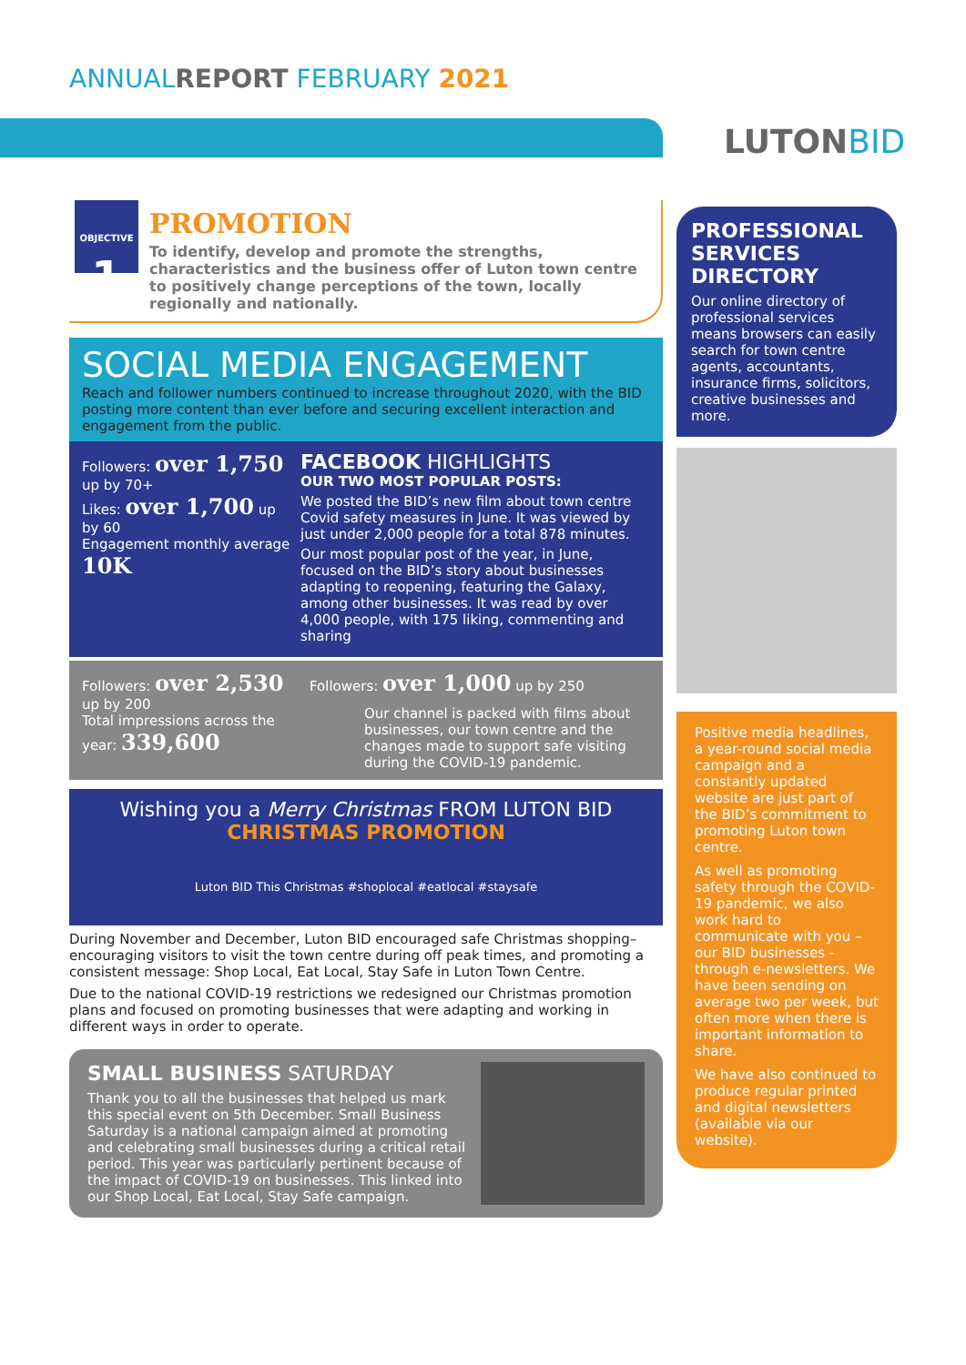ANNUALREPORT FEBRUARY 2021
LUTON BID
OBJECTIVE 1
PROMOTION
To identify, develop and promote the strengths, characteristics and the business offer of Luton town centre to positively change perceptions of the town, locally regionally and nationally.
SOCIAL MEDIA ENGAGEMENT
Reach and follower numbers continued to increase throughout 2020, with the BID posting more content than ever before and securing excellent interaction and engagement from the public.
Followers: over 1,750 up by 70+
Likes: over 1,700 up by 60
Engagement monthly average 10K
FACEBOOK HIGHLIGHTS
OUR TWO MOST POPULAR POSTS:
We posted the BID’s new film about town centre Covid safety measures in June. It was viewed by just under 2,000 people for a total 878 minutes.
Our most popular post of the year, in June, focused on the BID’s story about businesses adapting to reopening, featuring the Galaxy, among other businesses. It was read by over 4,000 people, with 175 liking, commenting and sharing
Followers: over 2,530 up by 200
Total impressions across the year: 339,600
Followers: over 1,000 up by 250
Our channel is packed with films about businesses, our town centre and the changes made to support safe visiting during the COVID-19 pandemic.
Wishing you a Merry Christmas FROM LUTON BID CHRISTMAS PROMOTION
Luton BID This Christmas #shoplocal #eatlocal #staysafe
During November and December, Luton BID encouraged safe Christmas shopping–encouraging visitors to visit the town centre during off peak times, and promoting a consistent message: Shop Local, Eat Local, Stay Safe in Luton Town Centre.
Due to the national COVID-19 restrictions we redesigned our Christmas promotion plans and focused on promoting businesses that were adapting and working in different ways in order to operate.
SMALL BUSINESS SATURDAY
Thank you to all the businesses that helped us mark this special event on 5th December. Small Business Saturday is a national campaign aimed at promoting and celebrating small businesses during a critical retail period. This year was particularly pertinent because of the impact of COVID-19 on businesses. This linked into our Shop Local, Eat Local, Stay Safe campaign.
PROFESSIONAL SERVICES DIRECTORY
Our online directory of professional services means browsers can easily search for town centre agents, accountants, insurance firms, solicitors, creative businesses and more.
Positive media headlines, a year-round social media campaign and a constantly updated website are just part of the BID’s commitment to promoting Luton town centre.
As well as promoting safety through the COVID-19 pandemic, we also work hard to communicate with you – our BID businesses - through e-newsletters. We have been sending on average two per week, but often more when there is important information to share.
We have also continued to produce regular printed and digital newsletters (available via our website).